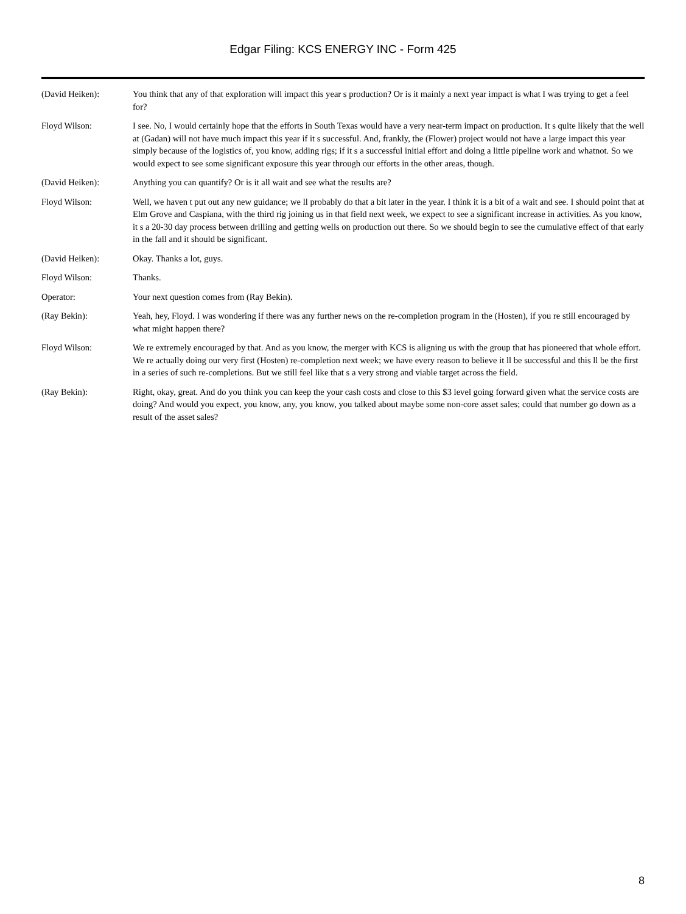Edgar Filing: KCS ENERGY INC - Form 425
(David Heiken): You think that any of that exploration will impact this year s production? Or is it mainly a next year impact is what I was trying to get a feel for?
Floyd Wilson: I see. No, I would certainly hope that the efforts in South Texas would have a very near-term impact on production. It s quite likely that the well at (Gadan) will not have much impact this year if it s successful. And, frankly, the (Flower) project would not have a large impact this year simply because of the logistics of, you know, adding rigs; if it s a successful initial effort and doing a little pipeline work and whatnot. So we would expect to see some significant exposure this year through our efforts in the other areas, though.
(David Heiken): Anything you can quantify? Or is it all wait and see what the results are?
Floyd Wilson: Well, we haven t put out any new guidance; we ll probably do that a bit later in the year. I think it is a bit of a wait and see. I should point that at Elm Grove and Caspiana, with the third rig joining us in that field next week, we expect to see a significant increase in activities. As you know, it s a 20-30 day process between drilling and getting wells on production out there. So we should begin to see the cumulative effect of that early in the fall and it should be significant.
(David Heiken): Okay. Thanks a lot, guys.
Floyd Wilson: Thanks.
Operator: Your next question comes from (Ray Bekin).
(Ray Bekin): Yeah, hey, Floyd. I was wondering if there was any further news on the re-completion program in the (Hosten), if you re still encouraged by what might happen there?
Floyd Wilson: We re extremely encouraged by that. And as you know, the merger with KCS is aligning us with the group that has pioneered that whole effort. We re actually doing our very first (Hosten) re-completion next week; we have every reason to believe it ll be successful and this ll be the first in a series of such re-completions. But we still feel like that s a very strong and viable target across the field.
(Ray Bekin): Right, okay, great. And do you think you can keep the your cash costs and close to this $3 level going forward given what the service costs are doing? And would you expect, you know, any, you know, you talked about maybe some non-core asset sales; could that number go down as a result of the asset sales?
8